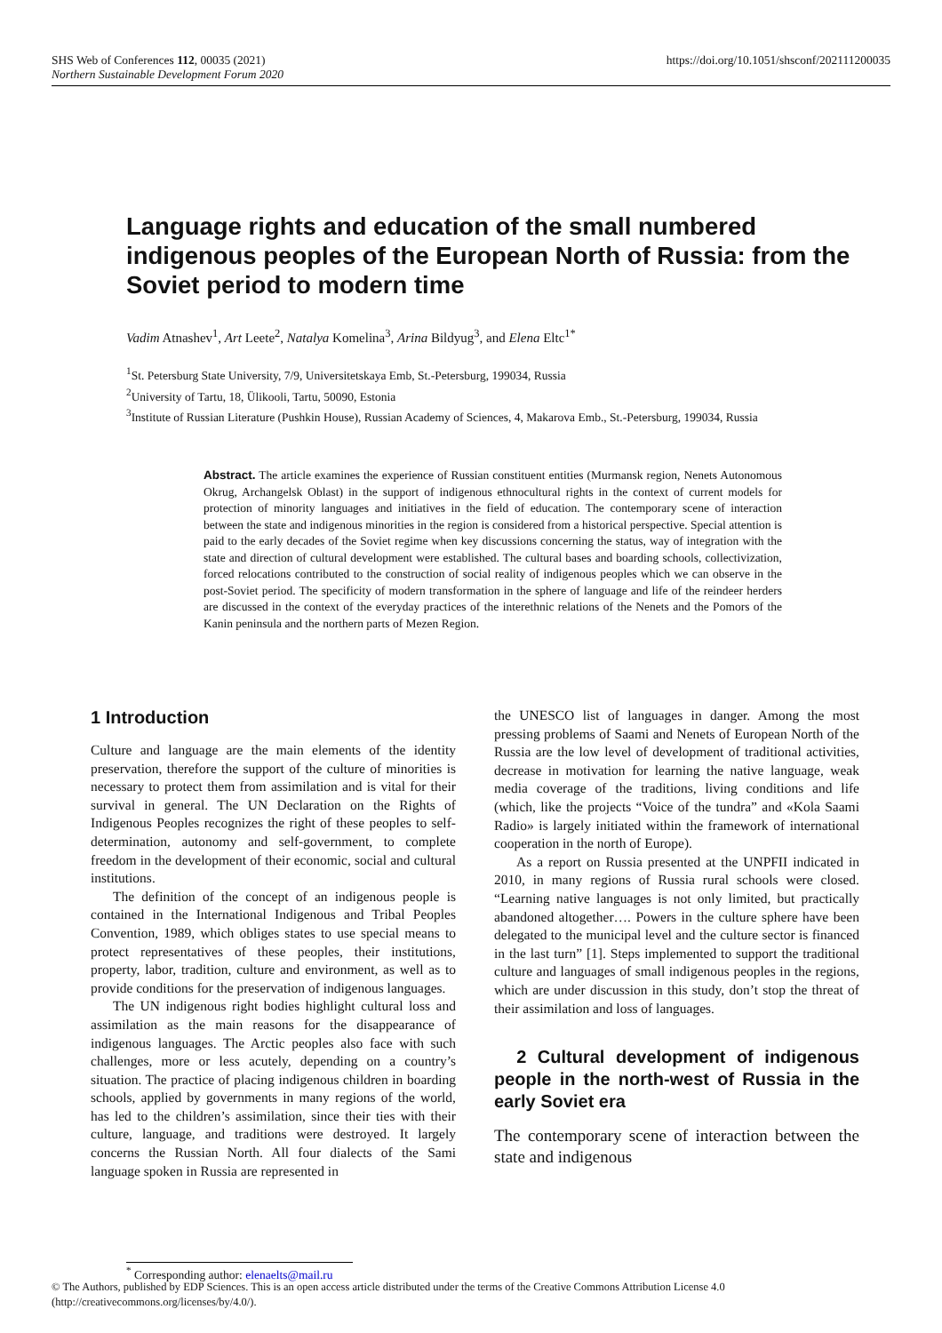https://doi.org/10.1051/shsconf/202111200035 SHS Web of Conferences 112, 00035 (2021)
Northern Sustainable Development Forum 2020
Language rights and education of the small numbered indigenous peoples of the European North of Russia: from the Soviet period to modern time
Vadim Atnashev<sup>1</sup>, Art Leete<sup>2</sup>, Natalya Komelina<sup>3</sup>, Arina Bildyug<sup>3</sup>, and Elena Eltc<sup>1*</sup>
<sup>1</sup> St. Petersburg State University, 7/9, Universitetskaya Emb, St.-Petersburg, 199034, Russia
<sup>2</sup> University of Tartu, 18, Ülikooli, Tartu, 50090, Estonia
<sup>3</sup> Institute of Russian Literature (Pushkin House), Russian Academy of Sciences, 4, Makarova Emb., St.-Petersburg, 199034, Russia
Abstract. The article examines the experience of Russian constituent entities (Murmansk region, Nenets Autonomous Okrug, Archangelsk Oblast) in the support of indigenous ethnocultural rights in the context of current models for protection of minority languages and initiatives in the field of education. The contemporary scene of interaction between the state and indigenous minorities in the region is considered from a historical perspective. Special attention is paid to the early decades of the Soviet regime when key discussions concerning the status, way of integration with the state and direction of cultural development were established. The cultural bases and boarding schools, collectivization, forced relocations contributed to the construction of social reality of indigenous peoples which we can observe in the post-Soviet period. The specificity of modern transformation in the sphere of language and life of the reindeer herders are discussed in the context of the everyday practices of the interethnic relations of the Nenets and the Pomors of the Kanin peninsula and the northern parts of Mezen Region.
1 Introduction
Culture and language are the main elements of the identity preservation, therefore the support of the culture of minorities is necessary to protect them from assimilation and is vital for their survival in general. The UN Declaration on the Rights of Indigenous Peoples recognizes the right of these peoples to self-determination, autonomy and self-government, to complete freedom in the development of their economic, social and cultural institutions.
The definition of the concept of an indigenous people is contained in the International Indigenous and Tribal Peoples Convention, 1989, which obliges states to use special means to protect representatives of these peoples, their institutions, property, labor, tradition, culture and environment, as well as to provide conditions for the preservation of indigenous languages.
The UN indigenous right bodies highlight cultural loss and assimilation as the main reasons for the disappearance of indigenous languages. The Arctic peoples also face with such challenges, more or less acutely, depending on a country’s situation. The practice of placing indigenous children in boarding schools, applied by governments in many regions of the world, has led to the children’s assimilation, since their ties with their culture, language, and traditions were destroyed. It largely concerns the Russian North. All four dialects of the Sami language spoken in Russia are represented in
the UNESCO list of languages in danger. Among the most pressing problems of Saami and Nenets of European North of the Russia are the low level of development of traditional activities, decrease in motivation for learning the native language, weak media coverage of the traditions, living conditions and life (which, like the projects “Voice of the tundra” and «Kola Saami Radio» is largely initiated within the framework of international cooperation in the north of Europe).
As a report on Russia presented at the UNPFII indicated in 2010, in many regions of Russia rural schools were closed. “Learning native languages is not only limited, but practically abandoned altogether…. Powers in the culture sphere have been delegated to the municipal level and the culture sector is financed in the last turn” [1]. Steps implemented to support the traditional culture and languages of small indigenous peoples in the regions, which are under discussion in this study, don’t stop the threat of their assimilation and loss of languages.
2 Cultural development of indigenous people in the north-west of Russia in the early Soviet era
The contemporary scene of interaction between the state and indigenous
<sup>*</sup> Corresponding author: elenaelts@mail.ru
© The Authors, published by EDP Sciences. This is an open access article distributed under the terms of the Creative Commons Attribution License 4.0 (http://creativecommons.org/licenses/by/4.0/).